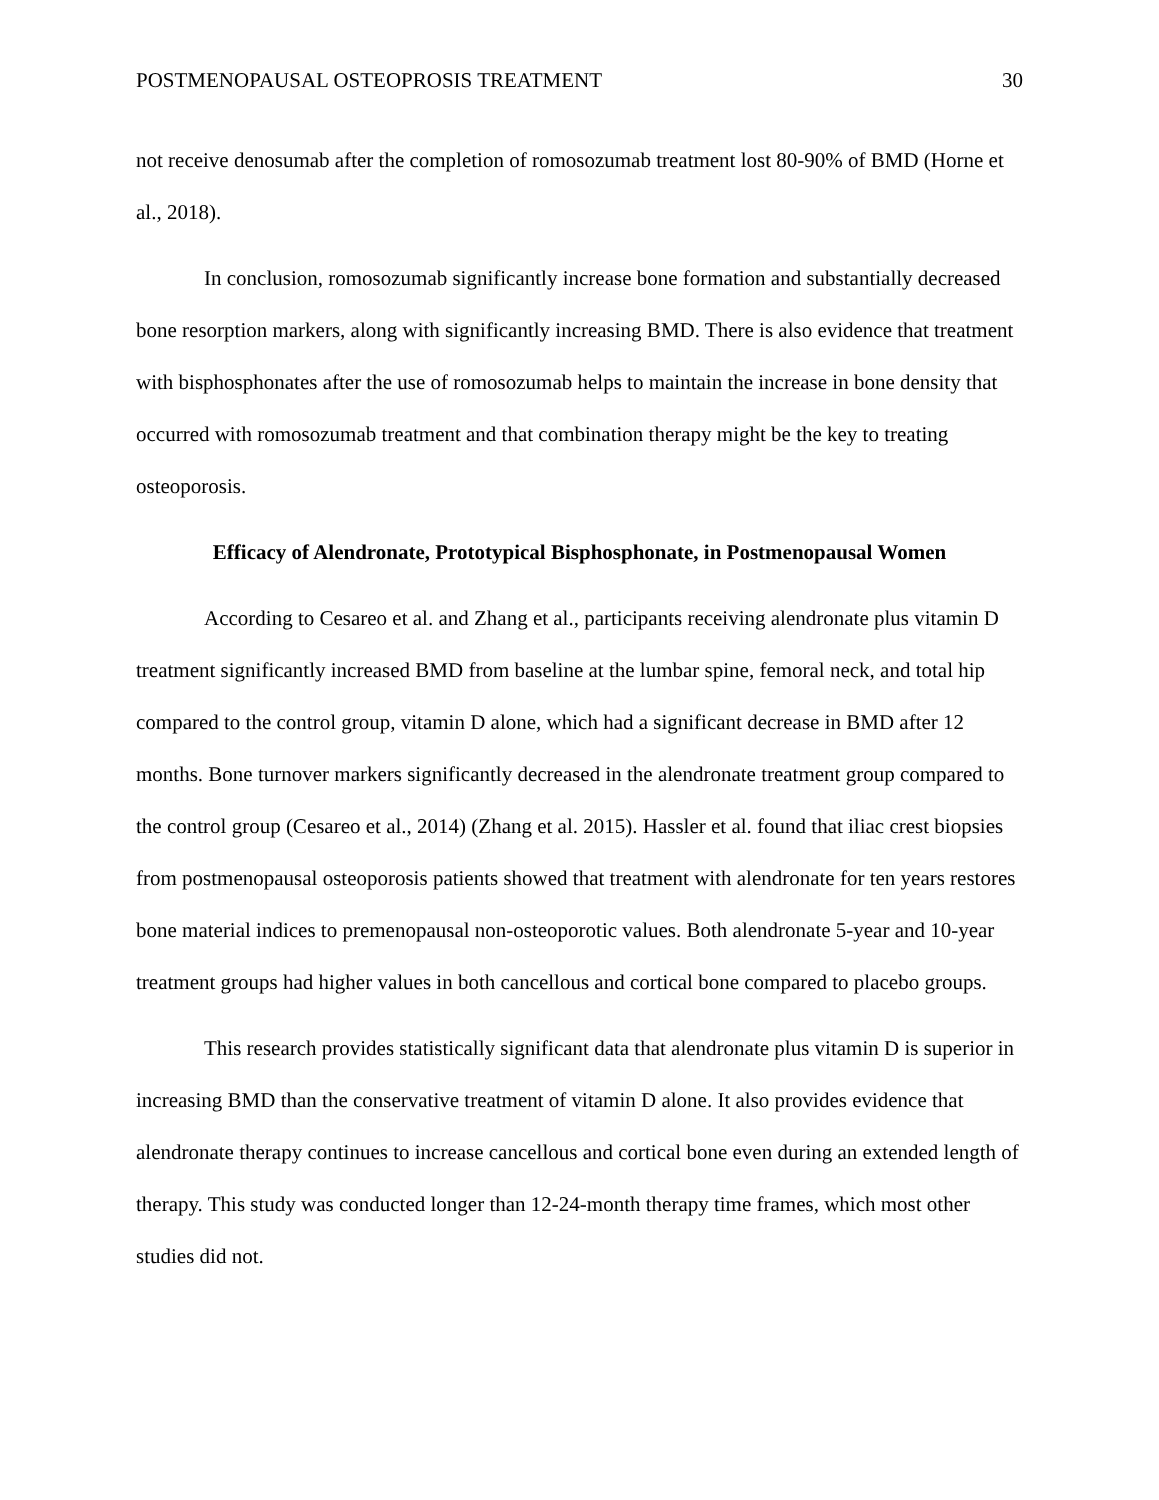POSTMENOPAUSAL OSTEOPROSIS TREATMENT 30
not receive denosumab after the completion of romosozumab treatment lost 80-90% of BMD (Horne et al., 2018).
In conclusion, romosozumab significantly increase bone formation and substantially decreased bone resorption markers, along with significantly increasing BMD. There is also evidence that treatment with bisphosphonates after the use of romosozumab helps to maintain the increase in bone density that occurred with romosozumab treatment and that combination therapy might be the key to treating osteoporosis.
Efficacy of Alendronate, Prototypical Bisphosphonate, in Postmenopausal Women
According to Cesareo et al. and Zhang et al., participants receiving alendronate plus vitamin D treatment significantly increased BMD from baseline at the lumbar spine, femoral neck, and total hip compared to the control group, vitamin D alone, which had a significant decrease in BMD after 12 months. Bone turnover markers significantly decreased in the alendronate treatment group compared to the control group (Cesareo et al., 2014) (Zhang et al. 2015). Hassler et al. found that iliac crest biopsies from postmenopausal osteoporosis patients showed that treatment with alendronate for ten years restores bone material indices to premenopausal non-osteoporotic values. Both alendronate 5-year and 10-year treatment groups had higher values in both cancellous and cortical bone compared to placebo groups.
This research provides statistically significant data that alendronate plus vitamin D is superior in increasing BMD than the conservative treatment of vitamin D alone. It also provides evidence that alendronate therapy continues to increase cancellous and cortical bone even during an extended length of therapy. This study was conducted longer than 12-24-month therapy time frames, which most other studies did not.